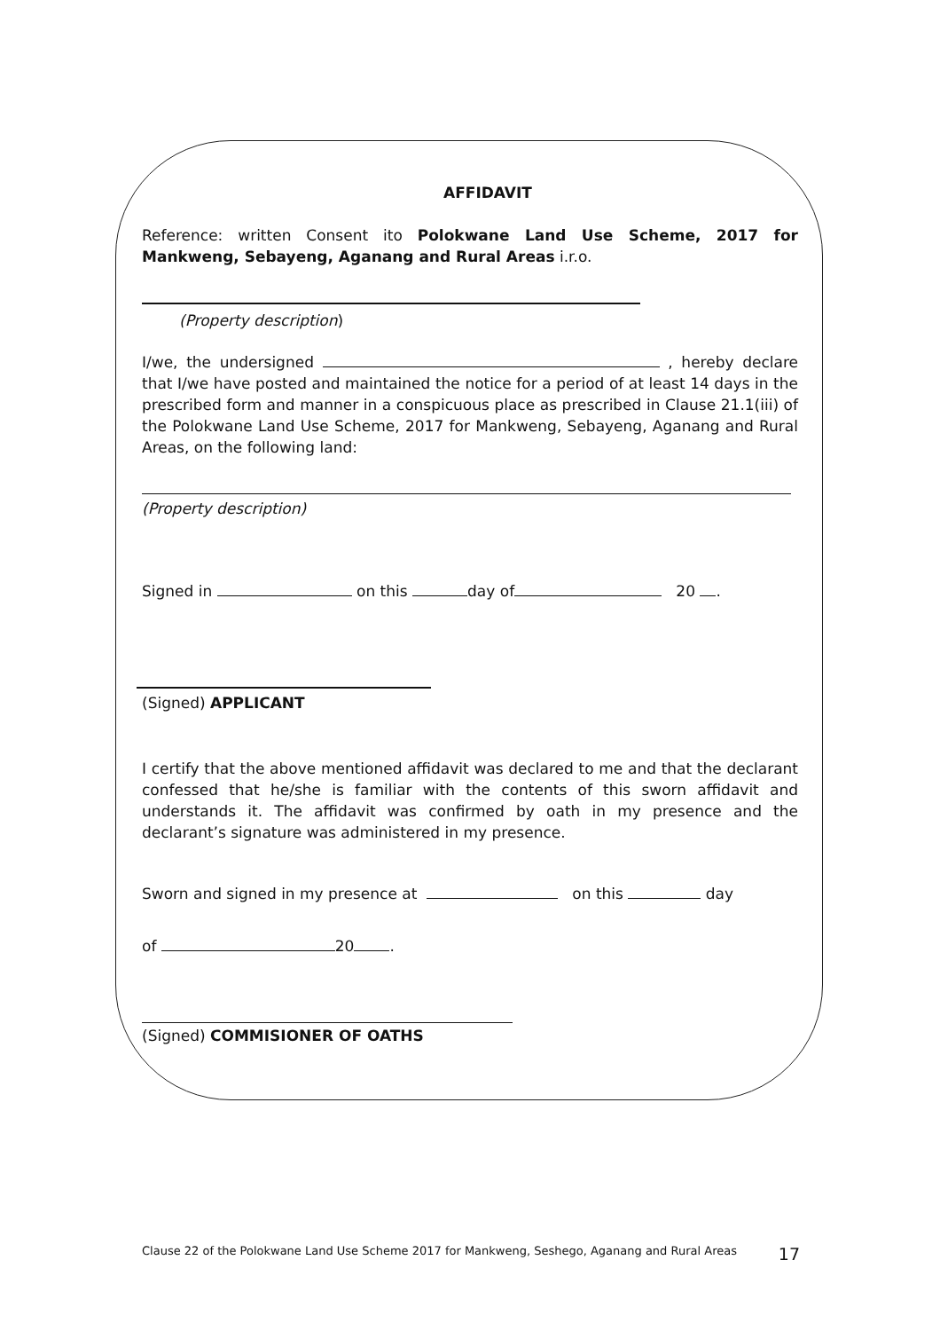AFFIDAVIT
Reference: written Consent ito Polokwane Land Use Scheme, 2017 for Mankweng, Sebayeng, Aganang and Rural Areas i.r.o.
(Property description)
I/we, the undersigned , hereby declare that I/we have posted and maintained the notice for a period of at least 14 days in the prescribed form and manner in a conspicuous place as prescribed in Clause 21.1(iii) of the Polokwane Land Use Scheme, 2017 for Mankweng, Sebayeng, Aganang and Rural Areas, on the following land:
(Property description)
Signed in on this day of 20 .
(Signed) APPLICANT
I certify that the above mentioned affidavit was declared to me and that the declarant confessed that he/she is familiar with the contents of this sworn affidavit and understands it. The affidavit was confirmed by oath in my presence and the declarant’s signature was administered in my presence.
Sworn and signed in my presence at on this day
of 20 .
(Signed) COMMISIONER OF OATHS
Clause 22 of the Polokwane Land Use Scheme 2017 for Mankweng, Seshego, Aganang and Rural Areas 17